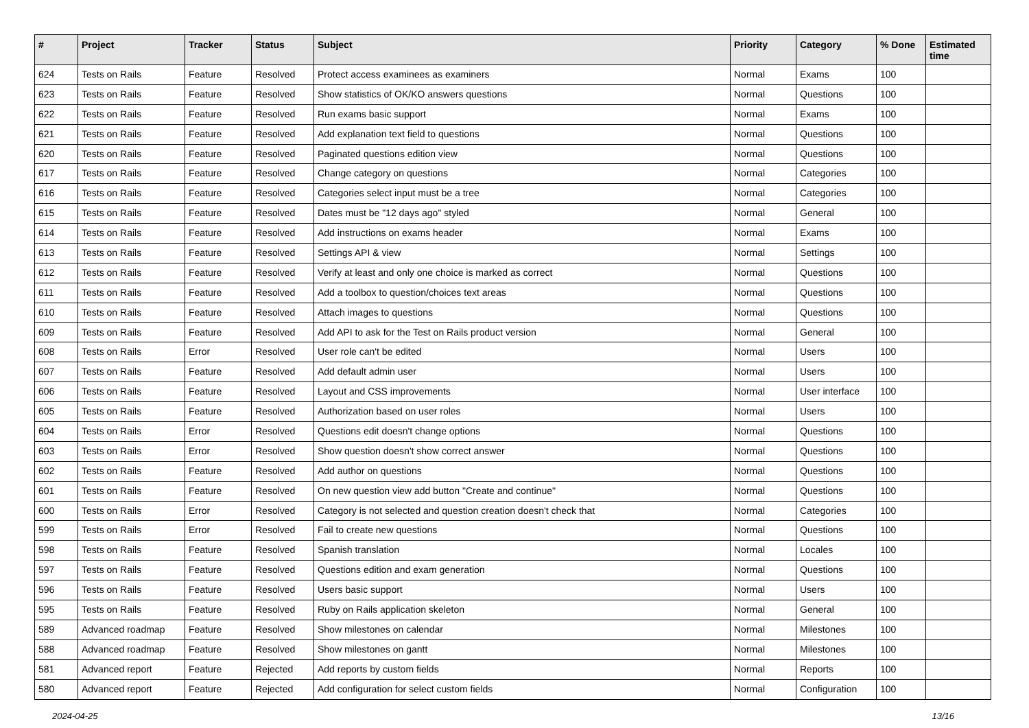| # | Project | Tracker | Status | Subject | Priority | Category | % Done | Estimated time |
| --- | --- | --- | --- | --- | --- | --- | --- | --- |
| 624 | Tests on Rails | Feature | Resolved | Protect access examinees as examiners | Normal | Exams | 100 | |
| 623 | Tests on Rails | Feature | Resolved | Show statistics of OK/KO answers questions | Normal | Questions | 100 | |
| 622 | Tests on Rails | Feature | Resolved | Run exams basic support | Normal | Exams | 100 | |
| 621 | Tests on Rails | Feature | Resolved | Add explanation text field to questions | Normal | Questions | 100 | |
| 620 | Tests on Rails | Feature | Resolved | Paginated questions edition view | Normal | Questions | 100 | |
| 617 | Tests on Rails | Feature | Resolved | Change category on questions | Normal | Categories | 100 | |
| 616 | Tests on Rails | Feature | Resolved | Categories select input must be a tree | Normal | Categories | 100 | |
| 615 | Tests on Rails | Feature | Resolved | Dates must be "12 days ago" styled | Normal | General | 100 | |
| 614 | Tests on Rails | Feature | Resolved | Add instructions on exams header | Normal | Exams | 100 | |
| 613 | Tests on Rails | Feature | Resolved | Settings API & view | Normal | Settings | 100 | |
| 612 | Tests on Rails | Feature | Resolved | Verify at least and only one choice is marked as correct | Normal | Questions | 100 | |
| 611 | Tests on Rails | Feature | Resolved | Add a toolbox to question/choices text areas | Normal | Questions | 100 | |
| 610 | Tests on Rails | Feature | Resolved | Attach images to questions | Normal | Questions | 100 | |
| 609 | Tests on Rails | Feature | Resolved | Add API to ask for the Test on Rails product version | Normal | General | 100 | |
| 608 | Tests on Rails | Error | Resolved | User role can't be edited | Normal | Users | 100 | |
| 607 | Tests on Rails | Feature | Resolved | Add default admin user | Normal | Users | 100 | |
| 606 | Tests on Rails | Feature | Resolved | Layout and CSS improvements | Normal | User interface | 100 | |
| 605 | Tests on Rails | Feature | Resolved | Authorization based on user roles | Normal | Users | 100 | |
| 604 | Tests on Rails | Error | Resolved | Questions edit doesn't change options | Normal | Questions | 100 | |
| 603 | Tests on Rails | Error | Resolved | Show question doesn't show correct answer | Normal | Questions | 100 | |
| 602 | Tests on Rails | Feature | Resolved | Add author on questions | Normal | Questions | 100 | |
| 601 | Tests on Rails | Feature | Resolved | On new question view add button "Create and continue" | Normal | Questions | 100 | |
| 600 | Tests on Rails | Error | Resolved | Category is not selected and question creation doesn't check that | Normal | Categories | 100 | |
| 599 | Tests on Rails | Error | Resolved | Fail to create new questions | Normal | Questions | 100 | |
| 598 | Tests on Rails | Feature | Resolved | Spanish translation | Normal | Locales | 100 | |
| 597 | Tests on Rails | Feature | Resolved | Questions edition and exam generation | Normal | Questions | 100 | |
| 596 | Tests on Rails | Feature | Resolved | Users basic support | Normal | Users | 100 | |
| 595 | Tests on Rails | Feature | Resolved | Ruby on Rails application skeleton | Normal | General | 100 | |
| 589 | Advanced roadmap | Feature | Resolved | Show milestones on calendar | Normal | Milestones | 100 | |
| 588 | Advanced roadmap | Feature | Resolved | Show milestones on gantt | Normal | Milestones | 100 | |
| 581 | Advanced report | Feature | Rejected | Add reports by custom fields | Normal | Reports | 100 | |
| 580 | Advanced report | Feature | Rejected | Add configuration for select custom fields | Normal | Configuration | 100 | |
2024-04-25 13/16